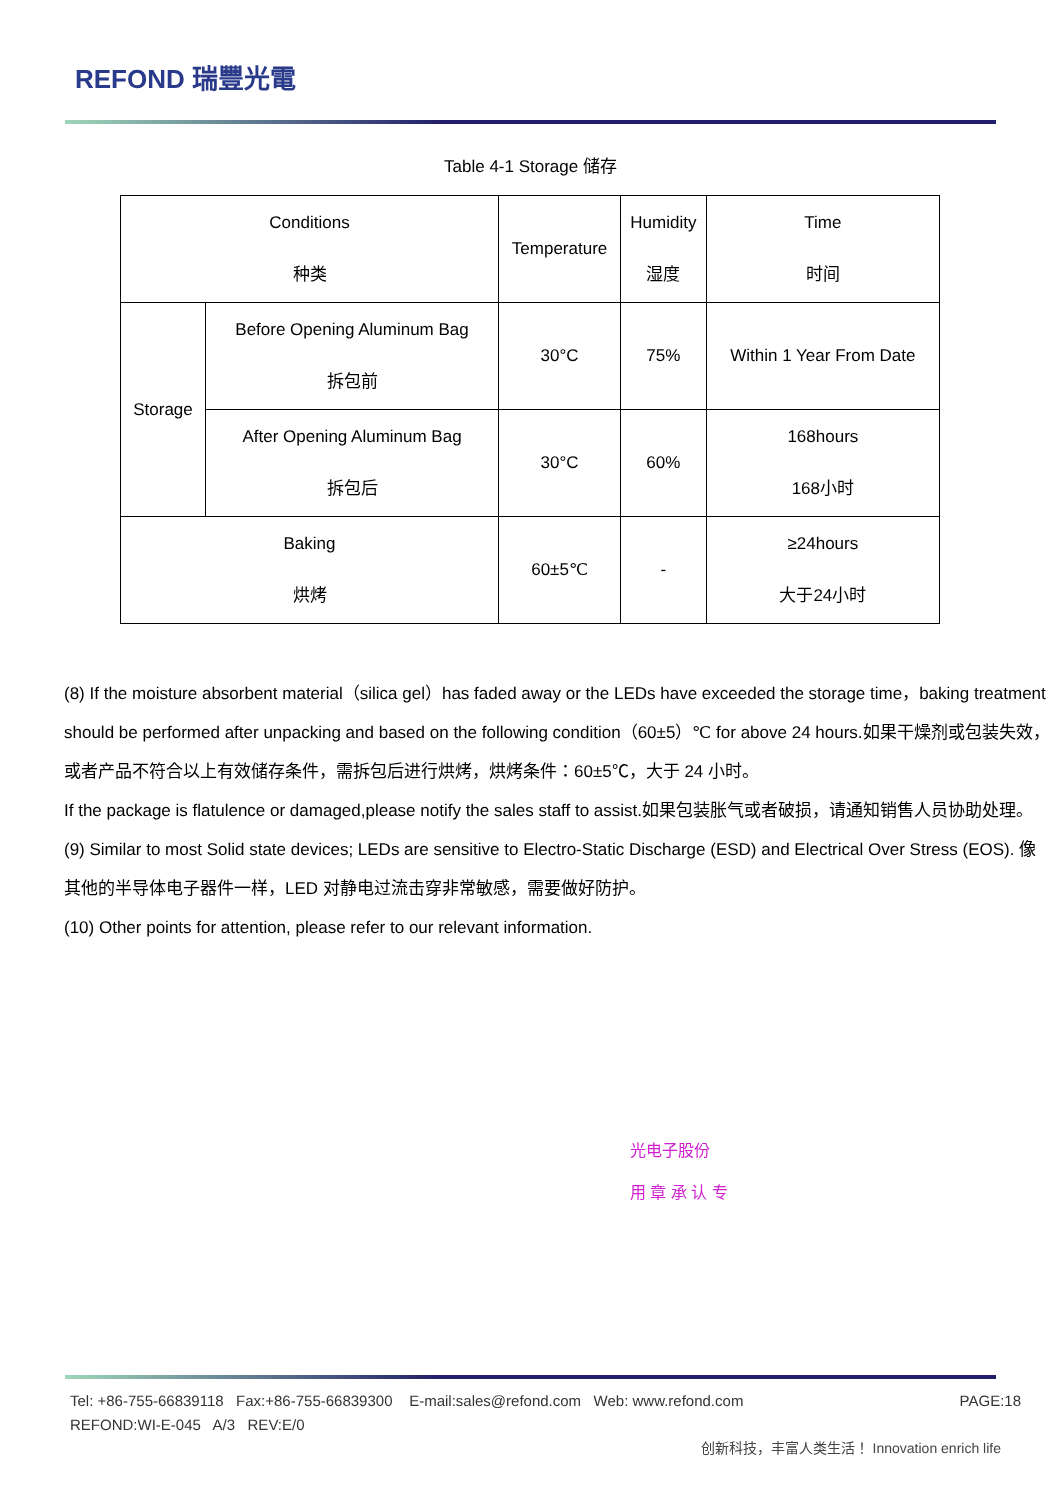REFOND 瑞豐光電
Table 4-1 Storage 储存
| Conditions 种类 | | Temperature | Humidity 湿度 | Time 时间 |
| Storage | Before Opening Aluminum Bag 拆包前 | 30°C | 75% | Within 1 Year From Date |
| | After Opening Aluminum Bag 拆包后 | 30°C | 60% | 168hours 168小时 |
| Baking 烘烤 | | 60±5℃ | - | ≥24hours 大于24小时 |
(8) If the moisture absorbent material（silica gel）has faded away or the LEDs have exceeded the storage time，baking treatment should be performed after unpacking and based on the following condition（60±5）℃ for above 24 hours.如果干燥剂或包装失效，或者产品不符合以上有效储存条件，需拆包后进行烘烤，烘烤条件：60±5℃，大于 24 小时。
If the package is flatulence or damaged,please notify the sales staff to assist.如果包装胀气或者破损，请通知销售人员协助处理。
(9) Similar to most Solid state devices; LEDs are sensitive to Electro-Static Discharge (ESD) and Electrical Over Stress (EOS). 像其他的半导体电子器件一样，LED 对静电过流击穿非常敏感，需要做好防护。
(10) Other points for attention, please refer to our relevant information.
光电子股份
用 章 承 认 专
Tel: +86-755-66839118 Fax:+86-755-66839300 E-mail:sales@refond.com Web: www.refond.com
REFOND:WI-E-045 A/3 REV:E/0
PAGE:18
创新科技，丰富人类生活！ Innovation enrich life